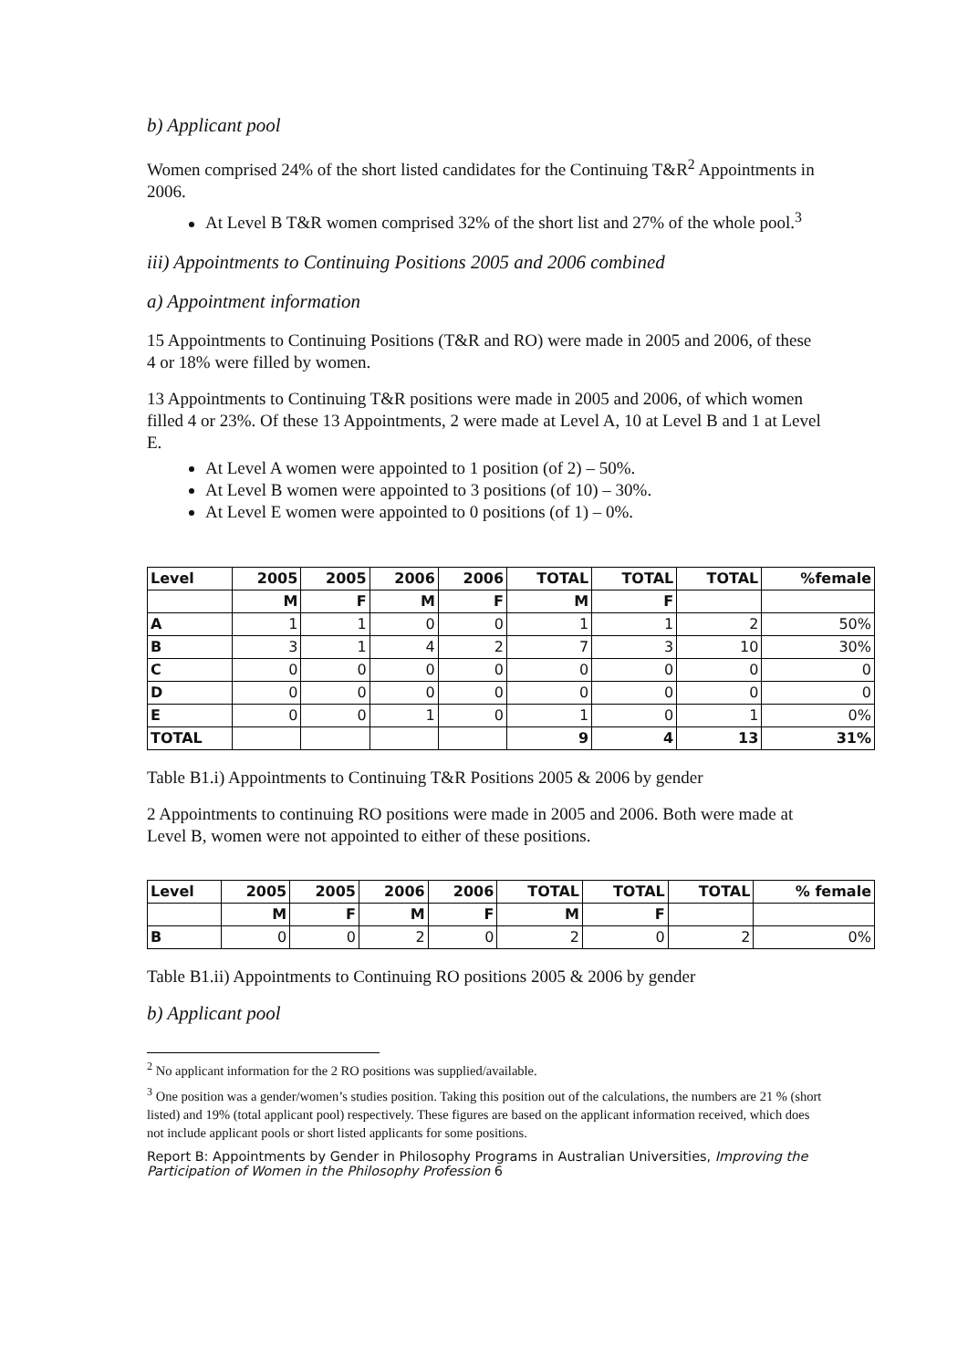b) Applicant pool
Women comprised 24% of the short listed candidates for the Continuing T&R<sup>2</sup> Appointments in 2006.
At Level B T&R women comprised 32% of the short list and 27% of the whole pool.<sup>3</sup>
iii) Appointments to Continuing Positions 2005 and 2006 combined
a) Appointment information
15 Appointments to Continuing Positions (T&R and RO) were made in 2005 and 2006, of these 4 or 18% were filled by women.
13 Appointments to Continuing T&R positions were made in 2005 and 2006, of which women filled 4 or 23%. Of these 13 Appointments, 2 were made at Level A, 10 at Level B and 1 at Level E.
At Level A women were appointed to 1 position (of 2) – 50%.
At Level B women were appointed to 3 positions (of 10) – 30%.
At Level E women were appointed to 0 positions (of 1) – 0%.
| Level | 2005 | 2005 | 2006 | 2006 | TOTAL | TOTAL | TOTAL | %female |
| --- | --- | --- | --- | --- | --- | --- | --- | --- |
| | M | F | M | F | M | F | | |
| A | 1 | 1 | 0 | 0 | 1 | 1 | 2 | 50% |
| B | 3 | 1 | 4 | 2 | 7 | 3 | 10 | 30% |
| C | 0 | 0 | 0 | 0 | 0 | 0 | 0 | 0 |
| D | 0 | 0 | 0 | 0 | 0 | 0 | 0 | 0 |
| E | 0 | 0 | 1 | 0 | 1 | 0 | 1 | 0% |
| TOTAL | | | | | 9 | 4 | 13 | 31% |
Table B1.i) Appointments to Continuing T&R Positions 2005 & 2006 by gender
2 Appointments to continuing RO positions were made in 2005 and 2006. Both were made at Level B, women were not appointed to either of these positions.
| Level | 2005 | 2005 | 2006 | 2006 | TOTAL | TOTAL | TOTAL | % female |
| --- | --- | --- | --- | --- | --- | --- | --- | --- |
| | M | F | M | F | M | F | | |
| B | 0 | 0 | 2 | 0 | 2 | 0 | 2 | 0% |
Table B1.ii) Appointments to Continuing RO positions 2005 & 2006 by gender
b) Applicant pool
<sup>2</sup> No applicant information for the 2 RO positions was supplied/available.
<sup>3</sup> One position was a gender/women’s studies position. Taking this position out of the calculations, the numbers are 21 % (short listed) and 19% (total applicant pool) respectively. These figures are based on the applicant information received, which does not include applicant pools or short listed applicants for some positions.
Report B: Appointments by Gender in Philosophy Programs in Australian Universities, Improving the Participation of Women in the Philosophy Profession 6